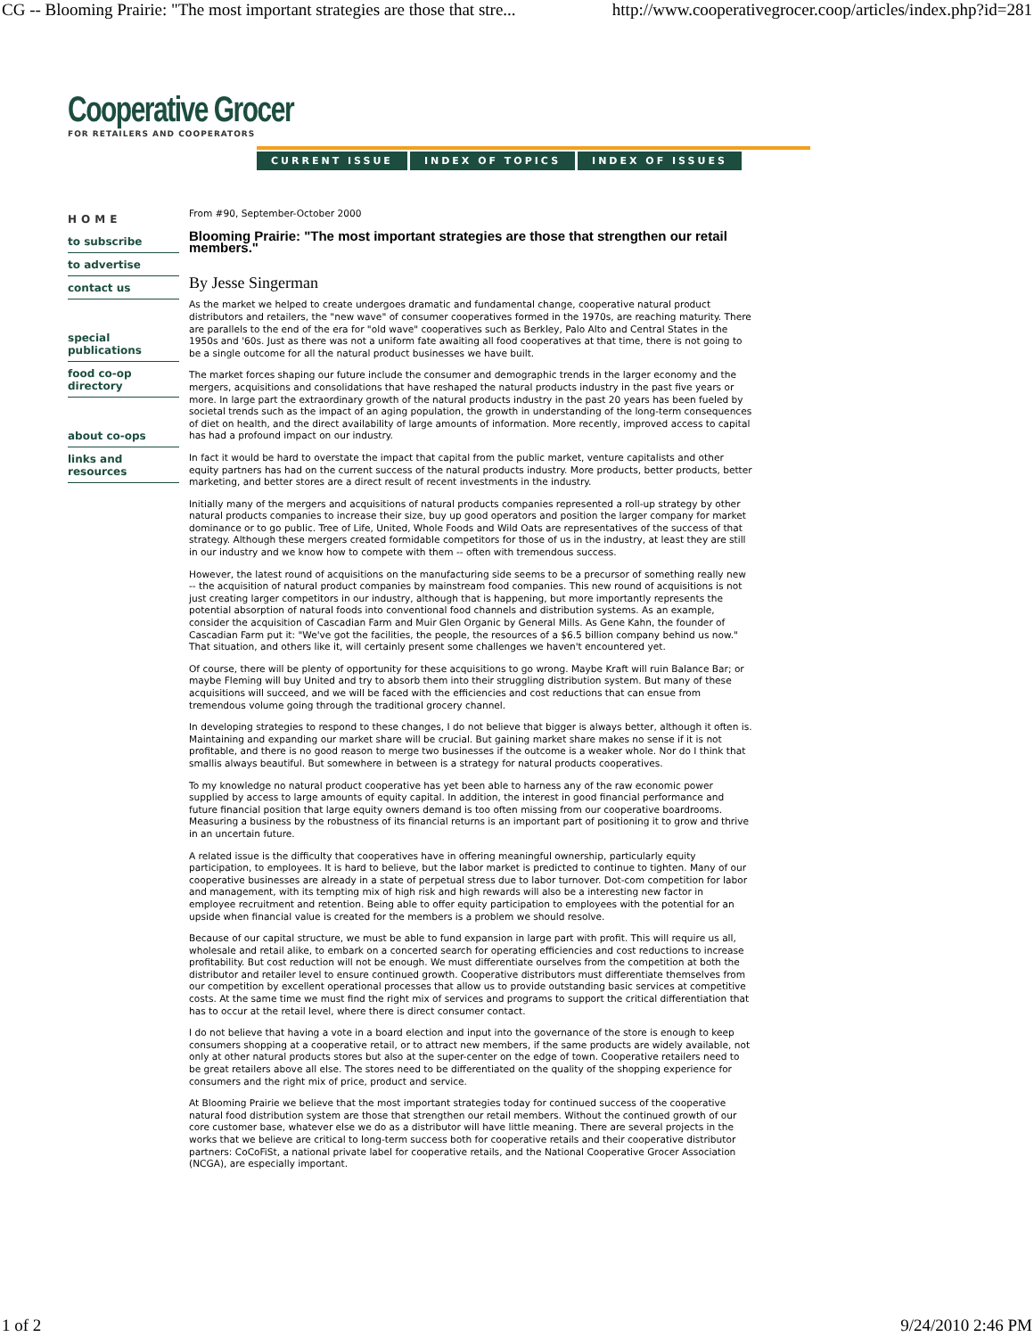CG -- Blooming Prairie: "The most important strategies are those that stre... http://www.cooperativegrocer.coop/articles/index.php?id=281
Cooperative Grocer
FOR RETAILERS AND COOPERATORS
CURRENT ISSUE INDEX OF TOPICS INDEX OF ISSUES
HOME
to subscribe
to advertise
contact us
special publications
food co-op directory
about co-ops
links and resources
From #90, September-October 2000
Blooming Prairie: "The most important strategies are those that strengthen our retail members."
By Jesse Singerman
As the market we helped to create undergoes dramatic and fundamental change, cooperative natural product distributors and retailers, the "new wave" of consumer cooperatives formed in the 1970s, are reaching maturity. There are parallels to the end of the era for "old wave" cooperatives such as Berkley, Palo Alto and Central States in the 1950s and '60s. Just as there was not a uniform fate awaiting all food cooperatives at that time, there is not going to be a single outcome for all the natural product businesses we have built.
The market forces shaping our future include the consumer and demographic trends in the larger economy and the mergers, acquisitions and consolidations that have reshaped the natural products industry in the past five years or more. In large part the extraordinary growth of the natural products industry in the past 20 years has been fueled by societal trends such as the impact of an aging population, the growth in understanding of the long-term consequences of diet on health, and the direct availability of large amounts of information. More recently, improved access to capital has had a profound impact on our industry.
In fact it would be hard to overstate the impact that capital from the public market, venture capitalists and other equity partners has had on the current success of the natural products industry. More products, better products, better marketing, and better stores are a direct result of recent investments in the industry.
Initially many of the mergers and acquisitions of natural products companies represented a roll-up strategy by other natural products companies to increase their size, buy up good operators and position the larger company for market dominance or to go public. Tree of Life, United, Whole Foods and Wild Oats are representatives of the success of that strategy. Although these mergers created formidable competitors for those of us in the industry, at least they are still in our industry and we know how to compete with them -- often with tremendous success.
However, the latest round of acquisitions on the manufacturing side seems to be a precursor of something really new -- the acquisition of natural product companies by mainstream food companies. This new round of acquisitions is not just creating larger competitors in our industry, although that is happening, but more importantly represents the potential absorption of natural foods into conventional food channels and distribution systems. As an example, consider the acquisition of Cascadian Farm and Muir Glen Organic by General Mills. As Gene Kahn, the founder of Cascadian Farm put it: "We've got the facilities, the people, the resources of a $6.5 billion company behind us now." That situation, and others like it, will certainly present some challenges we haven't encountered yet.
Of course, there will be plenty of opportunity for these acquisitions to go wrong. Maybe Kraft will ruin Balance Bar; or maybe Fleming will buy United and try to absorb them into their struggling distribution system. But many of these acquisitions will succeed, and we will be faced with the efficiencies and cost reductions that can ensue from tremendous volume going through the traditional grocery channel.
In developing strategies to respond to these changes, I do not believe that bigger is always better, although it often is. Maintaining and expanding our market share will be crucial. But gaining market share makes no sense if it is not profitable, and there is no good reason to merge two businesses if the outcome is a weaker whole. Nor do I think that smallis always beautiful. But somewhere in between is a strategy for natural products cooperatives.
To my knowledge no natural product cooperative has yet been able to harness any of the raw economic power supplied by access to large amounts of equity capital. In addition, the interest in good financial performance and future financial position that large equity owners demand is too often missing from our cooperative boardrooms. Measuring a business by the robustness of its financial returns is an important part of positioning it to grow and thrive in an uncertain future.
A related issue is the difficulty that cooperatives have in offering meaningful ownership, particularly equity participation, to employees. It is hard to believe, but the labor market is predicted to continue to tighten. Many of our cooperative businesses are already in a state of perpetual stress due to labor turnover. Dot-com competition for labor and management, with its tempting mix of high risk and high rewards will also be a interesting new factor in employee recruitment and retention. Being able to offer equity participation to employees with the potential for an upside when financial value is created for the members is a problem we should resolve.
Because of our capital structure, we must be able to fund expansion in large part with profit. This will require us all, wholesale and retail alike, to embark on a concerted search for operating efficiencies and cost reductions to increase profitability. But cost reduction will not be enough. We must differentiate ourselves from the competition at both the distributor and retailer level to ensure continued growth. Cooperative distributors must differentiate themselves from our competition by excellent operational processes that allow us to provide outstanding basic services at competitive costs. At the same time we must find the right mix of services and programs to support the critical differentiation that has to occur at the retail level, where there is direct consumer contact.
I do not believe that having a vote in a board election and input into the governance of the store is enough to keep consumers shopping at a cooperative retail, or to attract new members, if the same products are widely available, not only at other natural products stores but also at the super-center on the edge of town. Cooperative retailers need to be great retailers above all else. The stores need to be differentiated on the quality of the shopping experience for consumers and the right mix of price, product and service.
At Blooming Prairie we believe that the most important strategies today for continued success of the cooperative natural food distribution system are those that strengthen our retail members. Without the continued growth of our core customer base, whatever else we do as a distributor will have little meaning. There are several projects in the works that we believe are critical to long-term success both for cooperative retails and their cooperative distributor partners: CoCoFiSt, a national private label for cooperative retails, and the National Cooperative Grocer Association (NCGA), are especially important.
1 of 2 9/24/2010 2:46 PM